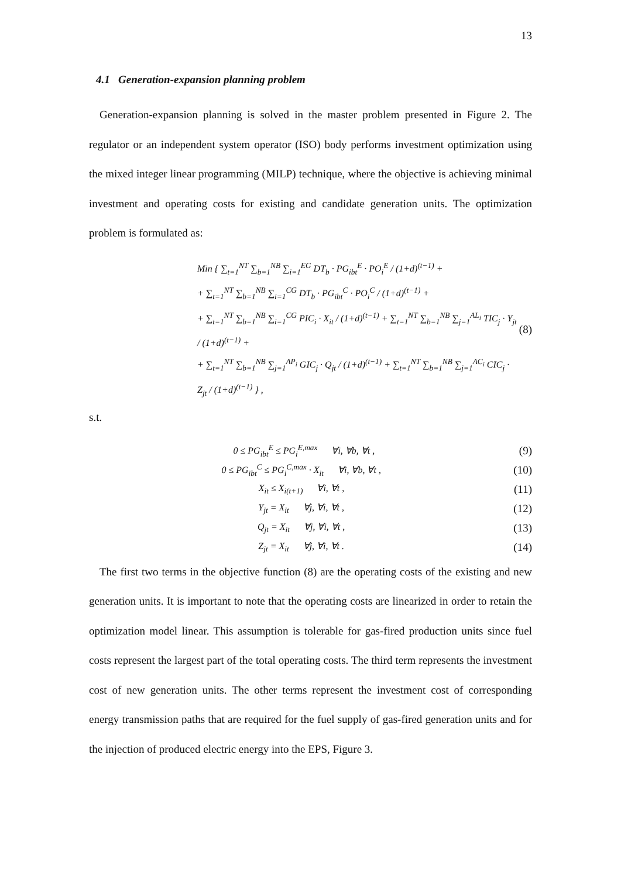13
4.1 Generation-expansion planning problem
Generation-expansion planning is solved in the master problem presented in Figure 2. The regulator or an independent system operator (ISO) body performs investment optimization using the mixed integer linear programming (MILP) technique, where the objective is achieving minimal investment and operating costs for existing and candidate generation units. The optimization problem is formulated as:
Min { ∑<sub>t=1</sub><sup>NT</sup> ∑<sub>b=1</sub><sup>NB</sup> ∑<sub>i=1</sub><sup>EG</sup> DT<sub>b</sub> · PG<sub>ibt</sub><sup>E</sup> · PO<sub>i</sub><sup>E</sup> / (1+d)<sup>(t−1)</sup> +
+ ∑<sub>t=1</sub><sup>NT</sup> ∑<sub>b=1</sub><sup>NB</sup> ∑<sub>i=1</sub><sup>CG</sup> DT<sub>b</sub> · PG<sub>ibt</sub><sup>C</sup> · PO<sub>i</sub><sup>C</sup> / (1+d)<sup>(t−1)</sup> +
+ ∑<sub>t=1</sub><sup>NT</sup> ∑<sub>b=1</sub><sup>NB</sup> ∑<sub>i=1</sub><sup>CG</sup> PIC<sub>i</sub> · X<sub>it</sub> / (1+d)<sup>(t−1)</sup> + ∑<sub>t=1</sub><sup>NT</sup> ∑<sub>b=1</sub><sup>NB</sup> ∑<sub>j=1</sub><sup>AL<sub>i</sub></sup> TIC<sub>j</sub> · Y<sub>jt</sub> / (1+d)<sup>(t−1)</sup> +
+ ∑<sub>t=1</sub><sup>NT</sup> ∑<sub>b=1</sub><sup>NB</sup> ∑<sub>j=1</sub><sup>AP<sub>i</sub></sup> GIC<sub>j</sub> · Q<sub>jt</sub> / (1+d)<sup>(t−1)</sup> + ∑<sub>t=1</sub><sup>NT</sup> ∑<sub>b=1</sub><sup>NB</sup> ∑<sub>j=1</sub><sup>AC<sub>i</sub></sup> CIC<sub>j</sub> · Z<sub>jt</sub> / (1+d)<sup>(t−1)</sup> } ,
(8)
s.t.
0 ≤ PG<sub>ibt</sub><sup>E</sup> ≤ PG<sub>i</sub><sup>E,max</sup> ∀i, ∀b, ∀t ,
(9)
0 ≤ PG<sub>ibt</sub><sup>C</sup> ≤ PG<sub>i</sub><sup>C,max</sup> · X<sub>it</sub> ∀i, ∀b, ∀t ,
(10)
X<sub>it</sub> ≤ X<sub>i(t+1)</sub> ∀i, ∀t ,
(11)
Y<sub>jt</sub> = X<sub>it</sub> ∀j, ∀i, ∀t ,
(12)
Q<sub>jt</sub> = X<sub>it</sub> ∀j, ∀i, ∀t ,
(13)
Z<sub>jt</sub> = X<sub>it</sub> ∀j, ∀i, ∀t .
(14)
The first two terms in the objective function (8) are the operating costs of the existing and new generation units. It is important to note that the operating costs are linearized in order to retain the optimization model linear. This assumption is tolerable for gas-fired production units since fuel costs represent the largest part of the total operating costs. The third term represents the investment cost of new generation units. The other terms represent the investment cost of corresponding energy transmission paths that are required for the fuel supply of gas-fired generation units and for the injection of produced electric energy into the EPS, Figure 3.